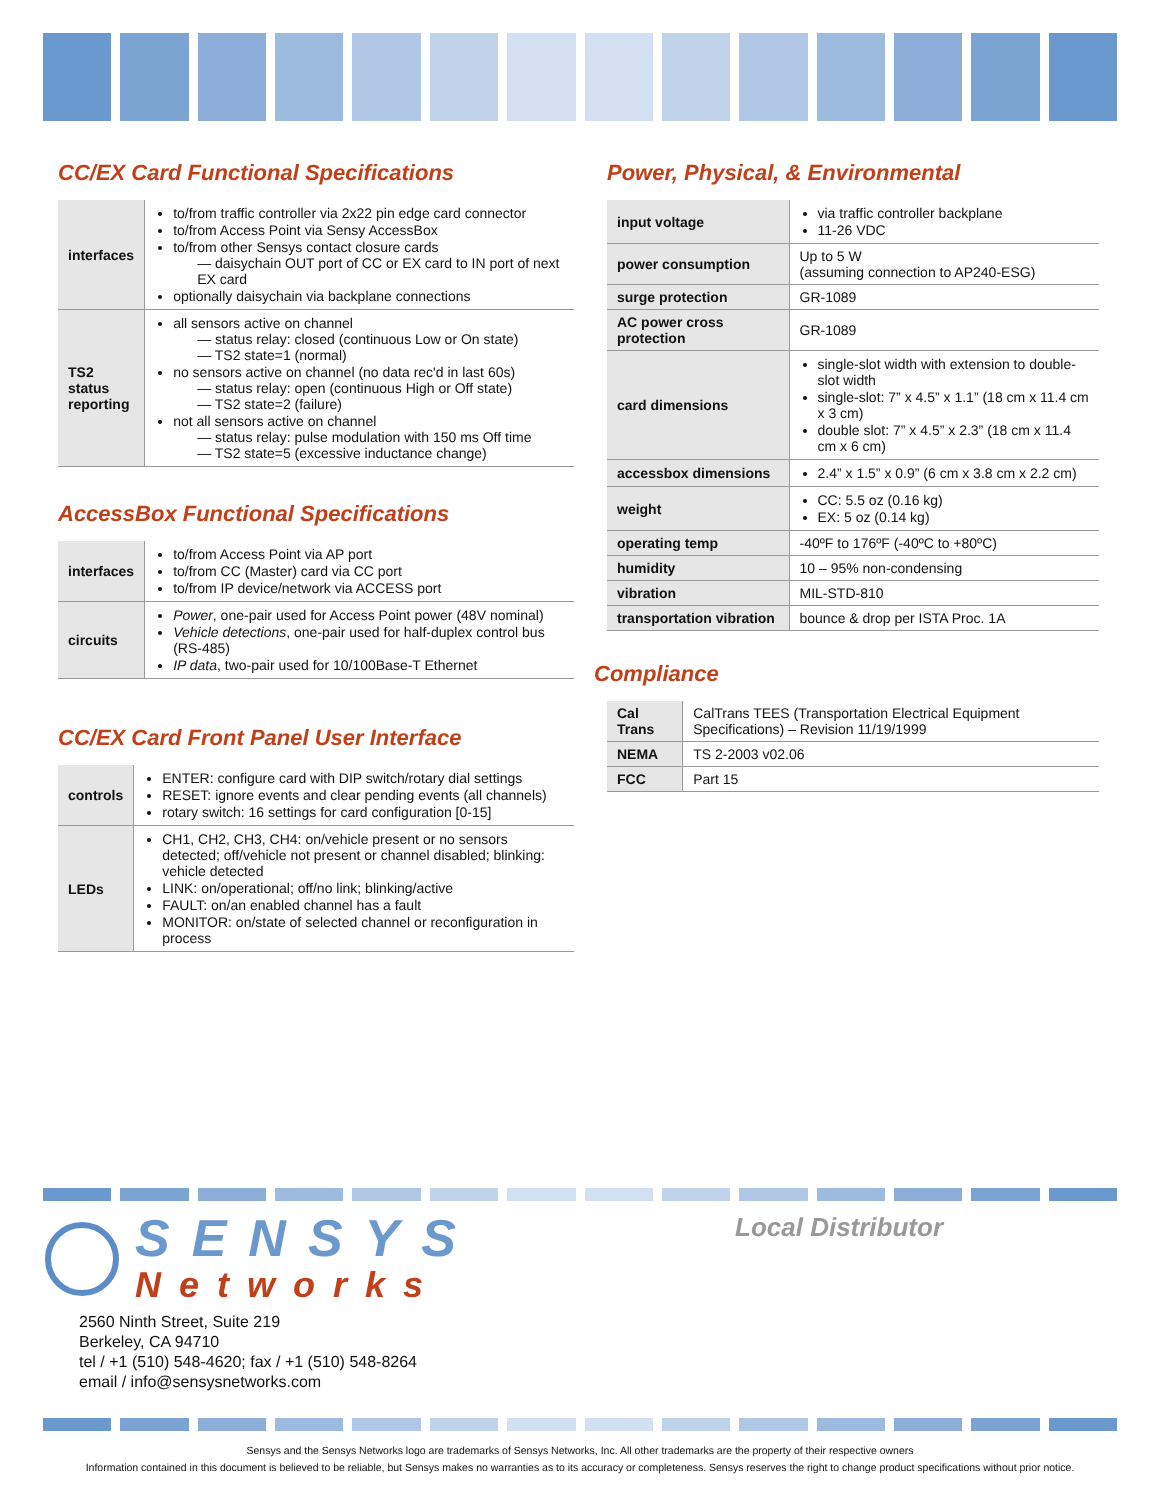CC/EX Card Functional Specifications
| interfaces | to/from traffic controller via 2x22 pin edge card connector to/from Access Point via Sensy AccessBox to/from other Sensys contact closure cards — daisychain OUT port of CC or EX card to IN port of next EX card optionally daisychain via backplane connections |
| TS2 status reporting | all sensors active on channel — status relay: closed (continuous Low or On state) — TS2 state=1 (normal) no sensors active on channel (no data rec'd in last 60s) — status relay: open (continuous High or Off state) — TS2 state=2 (failure) not all sensors active on channel — status relay: pulse modulation with 150 ms Off time — TS2 state=5 (excessive inductance change) |
AccessBox Functional Specifications
| interfaces | to/from Access Point via AP port to/from CC (Master) card via CC port to/from IP device/network via ACCESS port |
| circuits | Power , one-pair used for Access Point power (48V nominal) Vehicle detections , one-pair used for half-duplex control bus (RS-485) IP data , two-pair used for 10/100Base-T Ethernet |
CC/EX Card Front Panel User Interface
| controls | ENTER: configure card with DIP switch/rotary dial settings RESET: ignore events and clear pending events (all channels) rotary switch: 16 settings for card configuration [0-15] |
| LEDs | CH1, CH2, CH3, CH4: on/vehicle present or no sensors detected; off/vehicle not present or channel disabled; blinking: vehicle detected LINK: on/operational; off/no link; blinking/active FAULT: on/an enabled channel has a fault MONITOR: on/state of selected channel or reconfiguration in process |
Power, Physical, & Environmental
| input voltage | via traffic controller backplane 11-26 VDC |
| power consumption | Up to 5 W (assuming connection to AP240-ESG) |
| surge protection | GR-1089 |
| AC power cross protection | GR-1089 |
| card dimensions | single-slot width with extension to double-slot width single-slot: 7” x 4.5” x 1.1” (18 cm x 11.4 cm x 3 cm) double slot: 7” x 4.5” x 2.3” (18 cm x 11.4 cm x 6 cm) |
| accessbox dimensions | 2.4” x 1.5” x 0.9” (6 cm x 3.8 cm x 2.2 cm) |
| weight | CC: 5.5 oz (0.16 kg) EX: 5 oz (0.14 kg) |
| operating temp | -40ºF to 176ºF (-40ºC to +80ºC) |
| humidity | 10 – 95% non-condensing |
| vibration | MIL-STD-810 |
| transportation vibration | bounce & drop per ISTA Proc. 1A |
Compliance
| Cal Trans | CalTrans TEES (Transportation Electrical Equipment Specifications) – Revision 11/19/1999 |
| NEMA | TS 2-2003 v02.06 |
| FCC | Part 15 |
SENSYS
Networks
Local Distributor
2560 Ninth Street, Suite 219
Berkeley, CA 94710
tel / +1 (510) 548-4620; fax / +1 (510) 548-8264
email / info@sensysnetworks.com
Sensys and the Sensys Networks logo are trademarks of Sensys Networks, Inc. All other trademarks are the property of their respective owners
Information contained in this document is believed to be reliable, but Sensys makes no warranties as to its accuracy or completeness. Sensys reserves the right to change product specifications without prior notice.